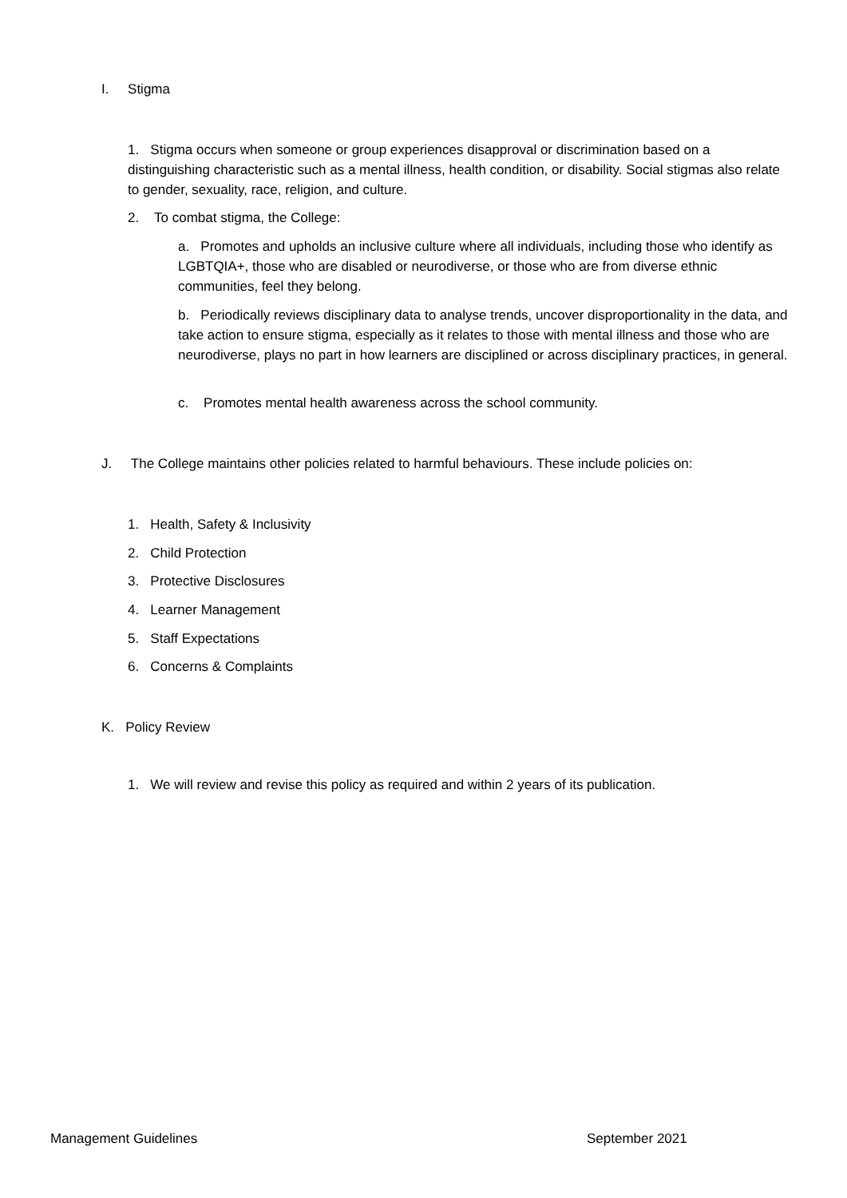I. Stigma
1. Stigma occurs when someone or group experiences disapproval or discrimination based on a distinguishing characteristic such as a mental illness, health condition, or disability. Social stigmas also relate to gender, sexuality, race, religion, and culture.
2. To combat stigma, the College:
a. Promotes and upholds an inclusive culture where all individuals, including those who identify as LGBTQIA+, those who are disabled or neurodiverse, or those who are from diverse ethnic communities, feel they belong.
b. Periodically reviews disciplinary data to analyse trends, uncover disproportionality in the data, and take action to ensure stigma, especially as it relates to those with mental illness and those who are neurodiverse, plays no part in how learners are disciplined or across disciplinary practices, in general.
c. Promotes mental health awareness across the school community.
J. The College maintains other policies related to harmful behaviours. These include policies on:
1. Health, Safety & Inclusivity
2. Child Protection
3. Protective Disclosures
4. Learner Management
5. Staff Expectations
6. Concerns & Complaints
K. Policy Review
1. We will review and revise this policy as required and within 2 years of its publication.
Management Guidelines September 2021